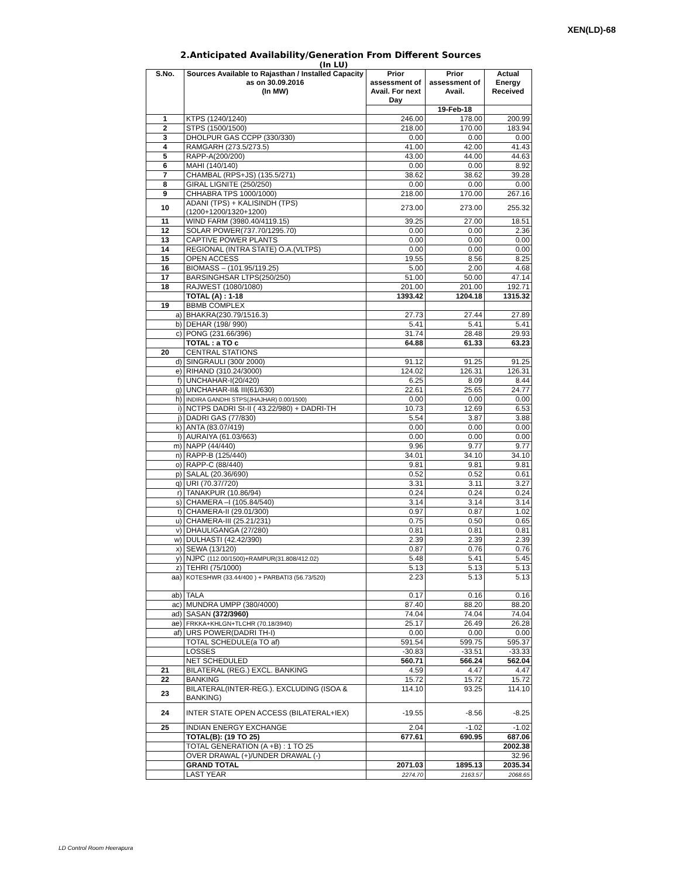XEN(LD)-68
2.Anticipated Availability/Generation From Different Sources
(In LU)
| S.No. | Sources Available to Rajasthan / Installed Capacity as on 30.09.2016 (In MW) | Prior assessment of Avail. For next Day | Prior assessment of Avail. | Actual Energy Received |
| --- | --- | --- | --- | --- |
| | | | 19-Feb-18 | |
| 1 | KTPS (1240/1240) | 246.00 | 178.00 | 200.99 |
| 2 | STPS (1500/1500) | 218.00 | 170.00 | 183.94 |
| 3 | DHOLPUR GAS CCPP (330/330) | 0.00 | 0.00 | 0.00 |
| 4 | RAMGARH (273.5/273.5) | 41.00 | 42.00 | 41.43 |
| 5 | RAPP-A(200/200) | 43.00 | 44.00 | 44.63 |
| 6 | MAHI (140/140) | 0.00 | 0.00 | 8.92 |
| 7 | CHAMBAL (RPS+JS) (135.5/271) | 38.62 | 38.62 | 39.28 |
| 8 | GIRAL LIGNITE (250/250) | 0.00 | 0.00 | 0.00 |
| 9 | CHHABRA TPS 1000/1000) | 218.00 | 170.00 | 267.16 |
| 10 | ADANI (TPS) + KALISINDH (TPS) (1200+1200/1320+1200) | 273.00 | 273.00 | 255.32 |
| 11 | WIND FARM (3980.40/4119.15) | 39.25 | 27.00 | 18.51 |
| 12 | SOLAR POWER(737.70/1295.70) | 0.00 | 0.00 | 2.36 |
| 13 | CAPTIVE POWER PLANTS | 0.00 | 0.00 | 0.00 |
| 14 | REGIONAL (INTRA STATE) O.A.(VLTPS) | 0.00 | 0.00 | 0.00 |
| 15 | OPEN ACCESS | 19.55 | 8.56 | 8.25 |
| 16 | BIOMASS – (101.95/119.25) | 5.00 | 2.00 | 4.68 |
| 17 | BARSINGHSAR LTPS(250/250) | 51.00 | 50.00 | 47.14 |
| 18 | RAJWEST (1080/1080) | 201.00 | 201.00 | 192.71 |
| | TOTAL (A) : 1-18 | 1393.42 | 1204.18 | 1315.32 |
| 19 | BBMB COMPLEX | | | |
| a) | BHAKRA(230.79/1516.3) | 27.73 | 27.44 | 27.89 |
| b) | DEHAR (198/ 990) | 5.41 | 5.41 | 5.41 |
| c) | PONG (231.66/396) | 31.74 | 28.48 | 29.93 |
| | TOTAL : a TO c | 64.88 | 61.33 | 63.23 |
| 20 | CENTRAL STATIONS | | | |
| d) | SINGRAULI (300/ 2000) | 91.12 | 91.25 | 91.25 |
| e) | RIHAND (310.24/3000) | 124.02 | 126.31 | 126.31 |
| f) | UNCHAHAR-I(20/420) | 6.25 | 8.09 | 8.44 |
| g) | UNCHAHAR-II& III(61/630) | 22.61 | 25.65 | 24.77 |
| h) | INDIRA GANDHI STPS(JHAJHAR) 0.00/1500) | 0.00 | 0.00 | 0.00 |
| i) | NCTPS DADRI St-II ( 43.22/980) + DADRI-TH | 10.73 | 12.69 | 6.53 |
| j) | DADRI GAS (77/830) | 5.54 | 3.87 | 3.88 |
| k) | ANTA (83.07/419) | 0.00 | 0.00 | 0.00 |
| l) | AURAIYA (61.03/663) | 0.00 | 0.00 | 0.00 |
| m) | NAPP (44/440) | 9.96 | 9.77 | 9.77 |
| n) | RAPP-B (125/440) | 34.01 | 34.10 | 34.10 |
| o) | RAPP-C (88/440) | 9.81 | 9.81 | 9.81 |
| p) | SALAL (20.36/690) | 0.52 | 0.52 | 0.61 |
| q) | URI (70.37/720) | 3.31 | 3.11 | 3.27 |
| r) | TANAKPUR (10.86/94) | 0.24 | 0.24 | 0.24 |
| s) | CHAMERA –I (105.84/540) | 3.14 | 3.14 | 3.14 |
| t) | CHAMERA-II (29.01/300) | 0.97 | 0.87 | 1.02 |
| u) | CHAMERA-III (25.21/231) | 0.75 | 0.50 | 0.65 |
| v) | DHAULIGANGA (27/280) | 0.81 | 0.81 | 0.81 |
| w) | DULHASTI (42.42/390) | 2.39 | 2.39 | 2.39 |
| x) | SEWA (13/120) | 0.87 | 0.76 | 0.76 |
| y) | NJPC (112.00/1500)+RAMPUR(31.808/412.02) | 5.48 | 5.41 | 5.45 |
| z) | TEHRI (75/1000) | 5.13 | 5.13 | 5.13 |
| aa) | KOTESHWR (33.44/400 ) + PARBATI3 (56.73/520) | 2.23 | 5.13 | 5.13 |
| ab) | TALA | 0.17 | 0.16 | 0.16 |
| ac) | MUNDRA UMPP (380/4000) | 87.40 | 88.20 | 88.20 |
| ad) | SASAN (372/3960) | 74.04 | 74.04 | 74.04 |
| ae) | FRKKA+KHLGN+TLCHR (70.18/3940) | 25.17 | 26.49 | 26.28 |
| af) | URS POWER(DADRI TH-I) | 0.00 | 0.00 | 0.00 |
| | TOTAL SCHEDULE(a TO af) | 591.54 | 599.75 | 595.37 |
| | LOSSES | -30.83 | -33.51 | -33.33 |
| | NET SCHEDULED | 560.71 | 566.24 | 562.04 |
| 21 | BILATERAL (REG.) EXCL. BANKING | 4.59 | 4.47 | 4.47 |
| 22 | BANKING | 15.72 | 15.72 | 15.72 |
| 23 | BILATERAL(INTER-REG.). EXCLUDING (ISOA & BANKING) | 114.10 | 93.25 | 114.10 |
| 24 | INTER STATE OPEN ACCESS (BILATERAL+IEX) | -19.55 | -8.56 | -8.25 |
| 25 | INDIAN ENERGY EXCHANGE | 2.04 | -1.02 | -1.02 |
| | TOTAL(B): (19 TO 25) | 677.61 | 690.95 | 687.06 |
| | TOTAL GENERATION (A +B) : 1 TO 25 | | | 2002.38 |
| | OVER DRAWAL (+)/UNDER DRAWAL (-) | | | 32.96 |
| | GRAND TOTAL | 2071.03 | 1895.13 | 2035.34 |
| | LAST YEAR | 2274.70 | 2163.57 | 2068.65 |
LD Control Room Heerapura